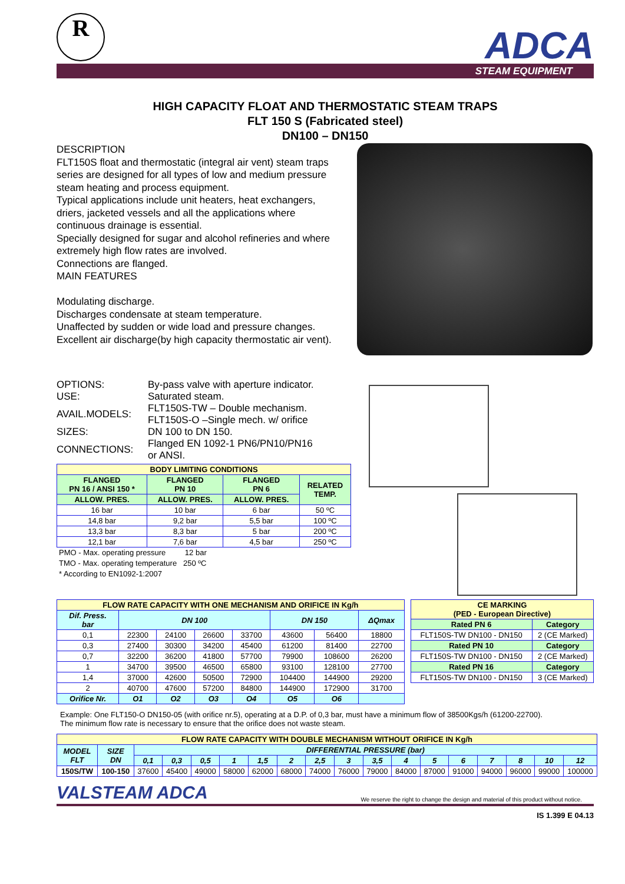R ADCA
STEAM EQUIPMENT
HIGH CAPACITY FLOAT AND THERMOSTATIC STEAM TRAPS
FLT 150 S (Fabricated steel)
DN100 – DN150
DESCRIPTION
FLT150S float and thermostatic (integral air vent) steam traps series are designed for all types of low and medium pressure steam heating and process equipment.
Typical applications include unit heaters, heat exchangers, driers, jacketed vessels and all the applications where continuous drainage is essential.
Specially designed for sugar and alcohol refineries and where extremely high flow rates are involved.
Connections are flanged.
MAIN FEATURES
Modulating discharge.
Discharges condensate at steam temperature.
Unaffected by sudden or wide load and pressure changes.
Excellent air discharge(by high capacity thermostatic air vent).
| OPTIONS: | By-pass valve with aperture indicator. |
| USE: | Saturated steam. |
| AVAIL.MODELS: | FLT150S-TW – Double mechanism. FLT150S-O –Single mech. w/ orifice |
| SIZES: | DN 100 to DN 150. |
| CONNECTIONS: | Flanged EN 1092-1 PN6/PN10/PN16 or ANSI. |
| BODY LIMITING CONDITIONS | | | |
| --- | --- | --- | --- |
| FLANGED PN 16 / ANSI 150 * | FLANGED PN 10 | FLANGED PN 6 | RELATED TEMP. |
| ALLOW. PRES. | ALLOW. PRES. | ALLOW. PRES. | |
| 16 bar | 10 bar | 6 bar | 50 ºC |
| 14,8 bar | 9,2 bar | 5,5 bar | 100 ºC |
| 13,3 bar | 8,3 bar | 5 bar | 200 ºC |
| 12,1 bar | 7,6 bar | 4,5 bar | 250 ºC |
PMO - Max. operating pressure 12 bar
TMO - Max. operating temperature 250 ºC
* According to EN1092-1:2007
| FLOW RATE CAPACITY WITH ONE MECHANISM AND ORIFICE IN Kg/h | | | | | | | |
| --- | --- | --- | --- | --- | --- | --- | --- |
| Dif. Press. bar | DN 100 | | | | DN 150 | | ΔQmax |
| 0,1 | 22300 | 24100 | 26600 | 33700 | 43600 | 56400 | 18800 |
| 0,3 | 27400 | 30300 | 34200 | 45400 | 61200 | 81400 | 22700 |
| 0,7 | 32200 | 36200 | 41800 | 57700 | 79900 | 108600 | 26200 |
| 1 | 34700 | 39500 | 46500 | 65800 | 93100 | 128100 | 27700 |
| 1,4 | 37000 | 42600 | 50500 | 72900 | 104400 | 144900 | 29200 |
| 2 | 40700 | 47600 | 57200 | 84800 | 144900 | 172900 | 31700 |
| Orifice Nr. | O1 | O2 | O3 | O4 | O5 | O6 | |
| CE MARKING (PED - European Directive) | |
| --- | --- |
| Rated PN 6 | Category |
| FLT150S-TW DN100 - DN150 | 2 (CE Marked) |
| Rated PN 10 | Category |
| FLT150S-TW DN100 - DN150 | 2 (CE Marked) |
| Rated PN 16 | Category |
| FLT150S-TW DN100 - DN150 | 3 (CE Marked) |
Example: One FLT150-O DN150-05 (with orifice nr.5), operating at a D.P. of 0,3 bar, must have a minimum flow of 38500Kgs/h (61200-22700).
The minimum flow rate is necessary to ensure that the orifice does not waste steam.
| FLOW RATE CAPACITY WITH DOUBLE MECHANISM WITHOUT ORIFICE IN Kg/h | | | | | | | | | | | | | | | | | |
| --- | --- | --- | --- | --- | --- | --- | --- | --- | --- | --- | --- | --- | --- | --- | --- | --- | --- |
| MODEL FLT | SIZE DN | DIFFERENTIAL PRESSURE (bar) | | | | | | | | | | | | | | | |
| | | 0,1 | 0,3 | 0,5 | 1 | 1,5 | 2 | 2,5 | 3 | 3,5 | 4 | 5 | 6 | 7 | 8 | 10 | 12 |
| 150S/TW | 100-150 | 37600 | 45400 | 49000 | 58000 | 62000 | 68000 | 74000 | 76000 | 79000 | 84000 | 87000 | 91000 | 94000 | 96000 | 99000 | 100000 |
VALSTEAM ADCA We reserve the right to change the design and material of this product without notice.
IS 1.399 E 04.13